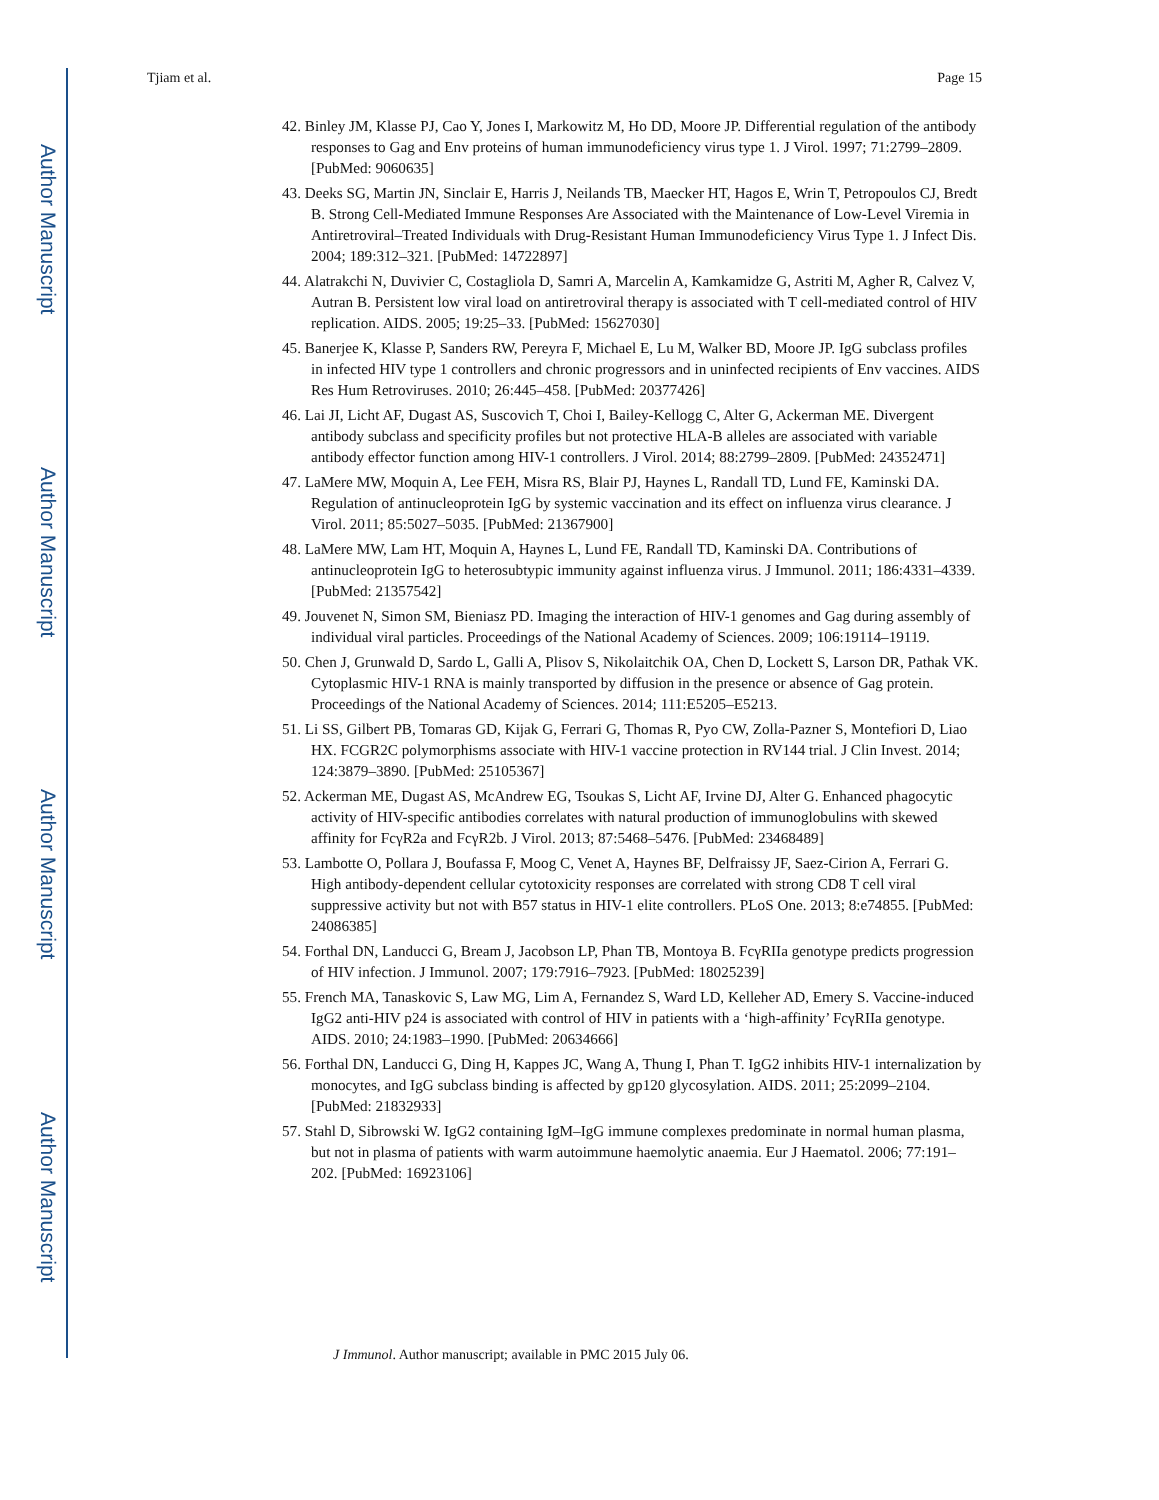Author Manuscript
Author Manuscript
Author Manuscript
Author Manuscript
Tjiam et al. Page 15
42. Binley JM, Klasse PJ, Cao Y, Jones I, Markowitz M, Ho DD, Moore JP. Differential regulation of the antibody responses to Gag and Env proteins of human immunodeficiency virus type 1. J Virol. 1997; 71:2799–2809. [PubMed: 9060635]
43. Deeks SG, Martin JN, Sinclair E, Harris J, Neilands TB, Maecker HT, Hagos E, Wrin T, Petropoulos CJ, Bredt B. Strong Cell-Mediated Immune Responses Are Associated with the Maintenance of Low-Level Viremia in Antiretroviral–Treated Individuals with Drug-Resistant Human Immunodeficiency Virus Type 1. J Infect Dis. 2004; 189:312–321. [PubMed: 14722897]
44. Alatrakchi N, Duvivier C, Costagliola D, Samri A, Marcelin A, Kamkamidze G, Astriti M, Agher R, Calvez V, Autran B. Persistent low viral load on antiretroviral therapy is associated with T cell-mediated control of HIV replication. AIDS. 2005; 19:25–33. [PubMed: 15627030]
45. Banerjee K, Klasse P, Sanders RW, Pereyra F, Michael E, Lu M, Walker BD, Moore JP. IgG subclass profiles in infected HIV type 1 controllers and chronic progressors and in uninfected recipients of Env vaccines. AIDS Res Hum Retroviruses. 2010; 26:445–458. [PubMed: 20377426]
46. Lai JI, Licht AF, Dugast AS, Suscovich T, Choi I, Bailey-Kellogg C, Alter G, Ackerman ME. Divergent antibody subclass and specificity profiles but not protective HLA-B alleles are associated with variable antibody effector function among HIV-1 controllers. J Virol. 2014; 88:2799–2809. [PubMed: 24352471]
47. LaMere MW, Moquin A, Lee FEH, Misra RS, Blair PJ, Haynes L, Randall TD, Lund FE, Kaminski DA. Regulation of antinucleoprotein IgG by systemic vaccination and its effect on influenza virus clearance. J Virol. 2011; 85:5027–5035. [PubMed: 21367900]
48. LaMere MW, Lam HT, Moquin A, Haynes L, Lund FE, Randall TD, Kaminski DA. Contributions of antinucleoprotein IgG to heterosubtypic immunity against influenza virus. J Immunol. 2011; 186:4331–4339. [PubMed: 21357542]
49. Jouvenet N, Simon SM, Bieniasz PD. Imaging the interaction of HIV-1 genomes and Gag during assembly of individual viral particles. Proceedings of the National Academy of Sciences. 2009; 106:19114–19119.
50. Chen J, Grunwald D, Sardo L, Galli A, Plisov S, Nikolaitchik OA, Chen D, Lockett S, Larson DR, Pathak VK. Cytoplasmic HIV-1 RNA is mainly transported by diffusion in the presence or absence of Gag protein. Proceedings of the National Academy of Sciences. 2014; 111:E5205–E5213.
51. Li SS, Gilbert PB, Tomaras GD, Kijak G, Ferrari G, Thomas R, Pyo CW, Zolla-Pazner S, Montefiori D, Liao HX. FCGR2C polymorphisms associate with HIV-1 vaccine protection in RV144 trial. J Clin Invest. 2014; 124:3879–3890. [PubMed: 25105367]
52. Ackerman ME, Dugast AS, McAndrew EG, Tsoukas S, Licht AF, Irvine DJ, Alter G. Enhanced phagocytic activity of HIV-specific antibodies correlates with natural production of immunoglobulins with skewed affinity for FcγR2a and FcγR2b. J Virol. 2013; 87:5468–5476. [PubMed: 23468489]
53. Lambotte O, Pollara J, Boufassa F, Moog C, Venet A, Haynes BF, Delfraissy JF, Saez-Cirion A, Ferrari G. High antibody-dependent cellular cytotoxicity responses are correlated with strong CD8 T cell viral suppressive activity but not with B57 status in HIV-1 elite controllers. PLoS One. 2013; 8:e74855. [PubMed: 24086385]
54. Forthal DN, Landucci G, Bream J, Jacobson LP, Phan TB, Montoya B. FcγRIIa genotype predicts progression of HIV infection. J Immunol. 2007; 179:7916–7923. [PubMed: 18025239]
55. French MA, Tanaskovic S, Law MG, Lim A, Fernandez S, Ward LD, Kelleher AD, Emery S. Vaccine-induced IgG2 anti-HIV p24 is associated with control of HIV in patients with a ‘high-affinity’ FcγRIIa genotype. AIDS. 2010; 24:1983–1990. [PubMed: 20634666]
56. Forthal DN, Landucci G, Ding H, Kappes JC, Wang A, Thung I, Phan T. IgG2 inhibits HIV-1 internalization by monocytes, and IgG subclass binding is affected by gp120 glycosylation. AIDS. 2011; 25:2099–2104. [PubMed: 21832933]
57. Stahl D, Sibrowski W. IgG2 containing IgM–IgG immune complexes predominate in normal human plasma, but not in plasma of patients with warm autoimmune haemolytic anaemia. Eur J Haematol. 2006; 77:191–202. [PubMed: 16923106]
J Immunol. Author manuscript; available in PMC 2015 July 06.